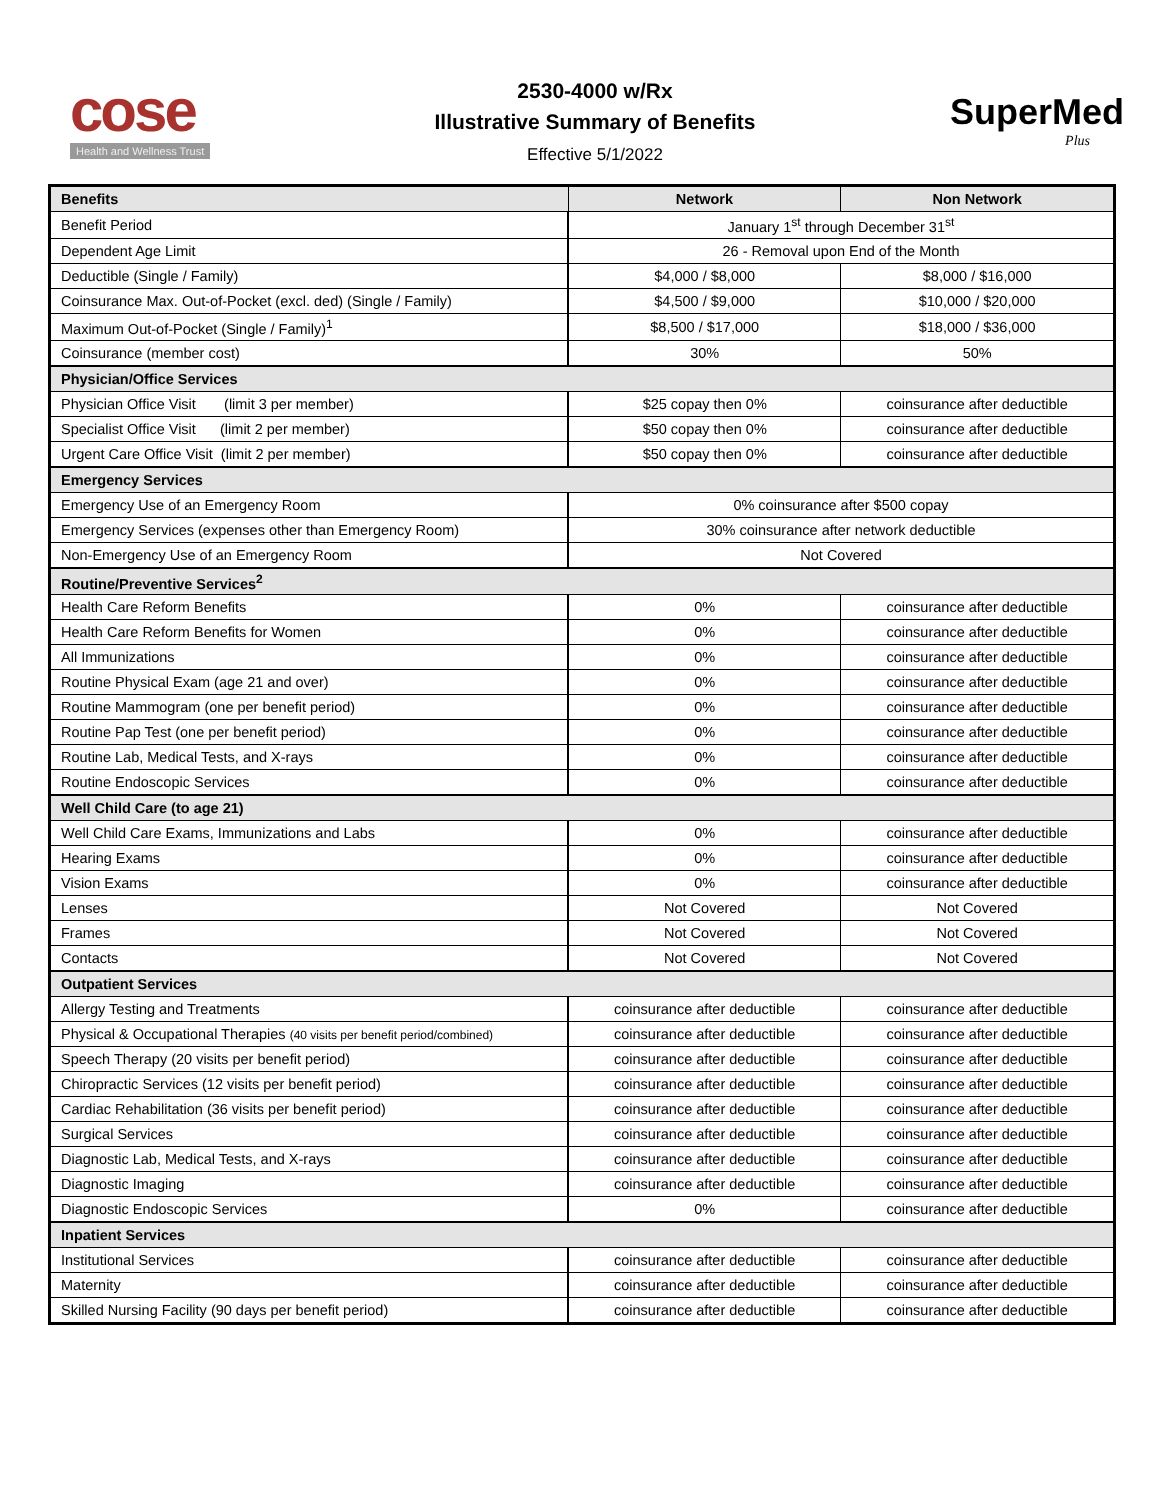cose
Health and Wellness Trust
2530-4000 w/Rx
Illustrative Summary of Benefits
Effective 5/1/2022
SuperMed
Plus
| Benefits | Network | Non Network |
| --- | --- | --- |
| Benefit Period | January 1<sup>st</sup> through December 31<sup>st</sup> | |
| Dependent Age Limit | 26 - Removal upon End of the Month | |
| Deductible (Single / Family) | $4,000 / $8,000 | $8,000 / $16,000 |
| Coinsurance Max. Out-of-Pocket (excl. ded) (Single / Family) | $4,500 / $9,000 | $10,000 / $20,000 |
| Maximum Out-of-Pocket (Single / Family)<sup>1</sup> | $8,500 / $17,000 | $18,000 / $36,000 |
| Coinsurance (member cost) | 30% | 50% |
| Physician/Office Services | | |
| Physician Office Visit (limit 3 per member) | $25 copay then 0% | coinsurance after deductible |
| Specialist Office Visit (limit 2 per member) | $50 copay then 0% | coinsurance after deductible |
| Urgent Care Office Visit (limit 2 per member) | $50 copay then 0% | coinsurance after deductible |
| Emergency Services | | |
| Emergency Use of an Emergency Room | 0% coinsurance after $500 copay | |
| Emergency Services (expenses other than Emergency Room) | 30% coinsurance after network deductible | |
| Non-Emergency Use of an Emergency Room | Not Covered | |
| Routine/Preventive Services<sup>2</sup> | | |
| Health Care Reform Benefits | 0% | coinsurance after deductible |
| Health Care Reform Benefits for Women | 0% | coinsurance after deductible |
| All Immunizations | 0% | coinsurance after deductible |
| Routine Physical Exam (age 21 and over) | 0% | coinsurance after deductible |
| Routine Mammogram (one per benefit period) | 0% | coinsurance after deductible |
| Routine Pap Test (one per benefit period) | 0% | coinsurance after deductible |
| Routine Lab, Medical Tests, and X-rays | 0% | coinsurance after deductible |
| Routine Endoscopic Services | 0% | coinsurance after deductible |
| Well Child Care (to age 21) | | |
| Well Child Care Exams, Immunizations and Labs | 0% | coinsurance after deductible |
| Hearing Exams | 0% | coinsurance after deductible |
| Vision Exams | 0% | coinsurance after deductible |
| Lenses | Not Covered | Not Covered |
| Frames | Not Covered | Not Covered |
| Contacts | Not Covered | Not Covered |
| Outpatient Services | | |
| Allergy Testing and Treatments | coinsurance after deductible | coinsurance after deductible |
| Physical & Occupational Therapies (40 visits per benefit period/combined) | coinsurance after deductible | coinsurance after deductible |
| Speech Therapy (20 visits per benefit period) | coinsurance after deductible | coinsurance after deductible |
| Chiropractic Services (12 visits per benefit period) | coinsurance after deductible | coinsurance after deductible |
| Cardiac Rehabilitation (36 visits per benefit period) | coinsurance after deductible | coinsurance after deductible |
| Surgical Services | coinsurance after deductible | coinsurance after deductible |
| Diagnostic Lab, Medical Tests, and X-rays | coinsurance after deductible | coinsurance after deductible |
| Diagnostic Imaging | coinsurance after deductible | coinsurance after deductible |
| Diagnostic Endoscopic Services | 0% | coinsurance after deductible |
| Inpatient Services | | |
| Institutional Services | coinsurance after deductible | coinsurance after deductible |
| Maternity | coinsurance after deductible | coinsurance after deductible |
| Skilled Nursing Facility (90 days per benefit period) | coinsurance after deductible | coinsurance after deductible |